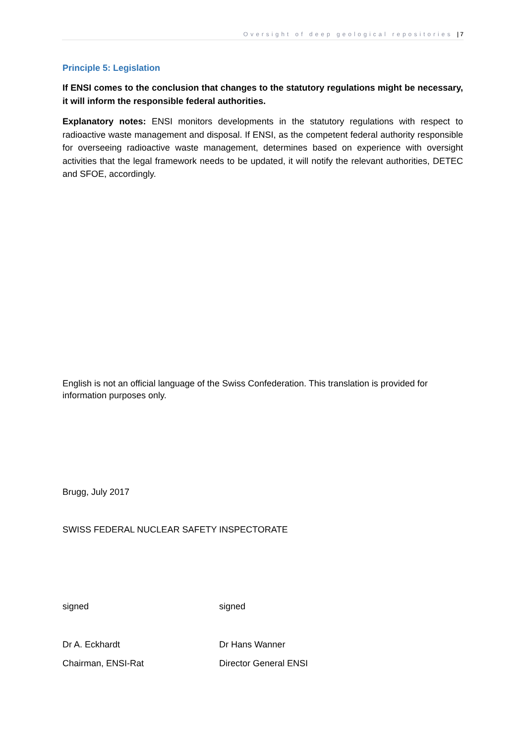Oversight of deep geological repositories | 7
Principle 5: Legislation
If ENSI comes to the conclusion that changes to the statutory regulations might be necessary, it will inform the responsible federal authorities.
Explanatory notes: ENSI monitors developments in the statutory regulations with respect to radioactive waste management and disposal. If ENSI, as the competent federal authority responsible for overseeing radioactive waste management, determines based on experience with oversight activities that the legal framework needs to be updated, it will notify the relevant authorities, DETEC and SFOE, accordingly.
English is not an official language of the Swiss Confederation. This translation is provided for information purposes only.
Brugg, July 2017
SWISS FEDERAL NUCLEAR SAFETY INSPECTORATE
signed signed
Dr A. Eckhardt Dr Hans Wanner
Chairman, ENSI-Rat Director General ENSI